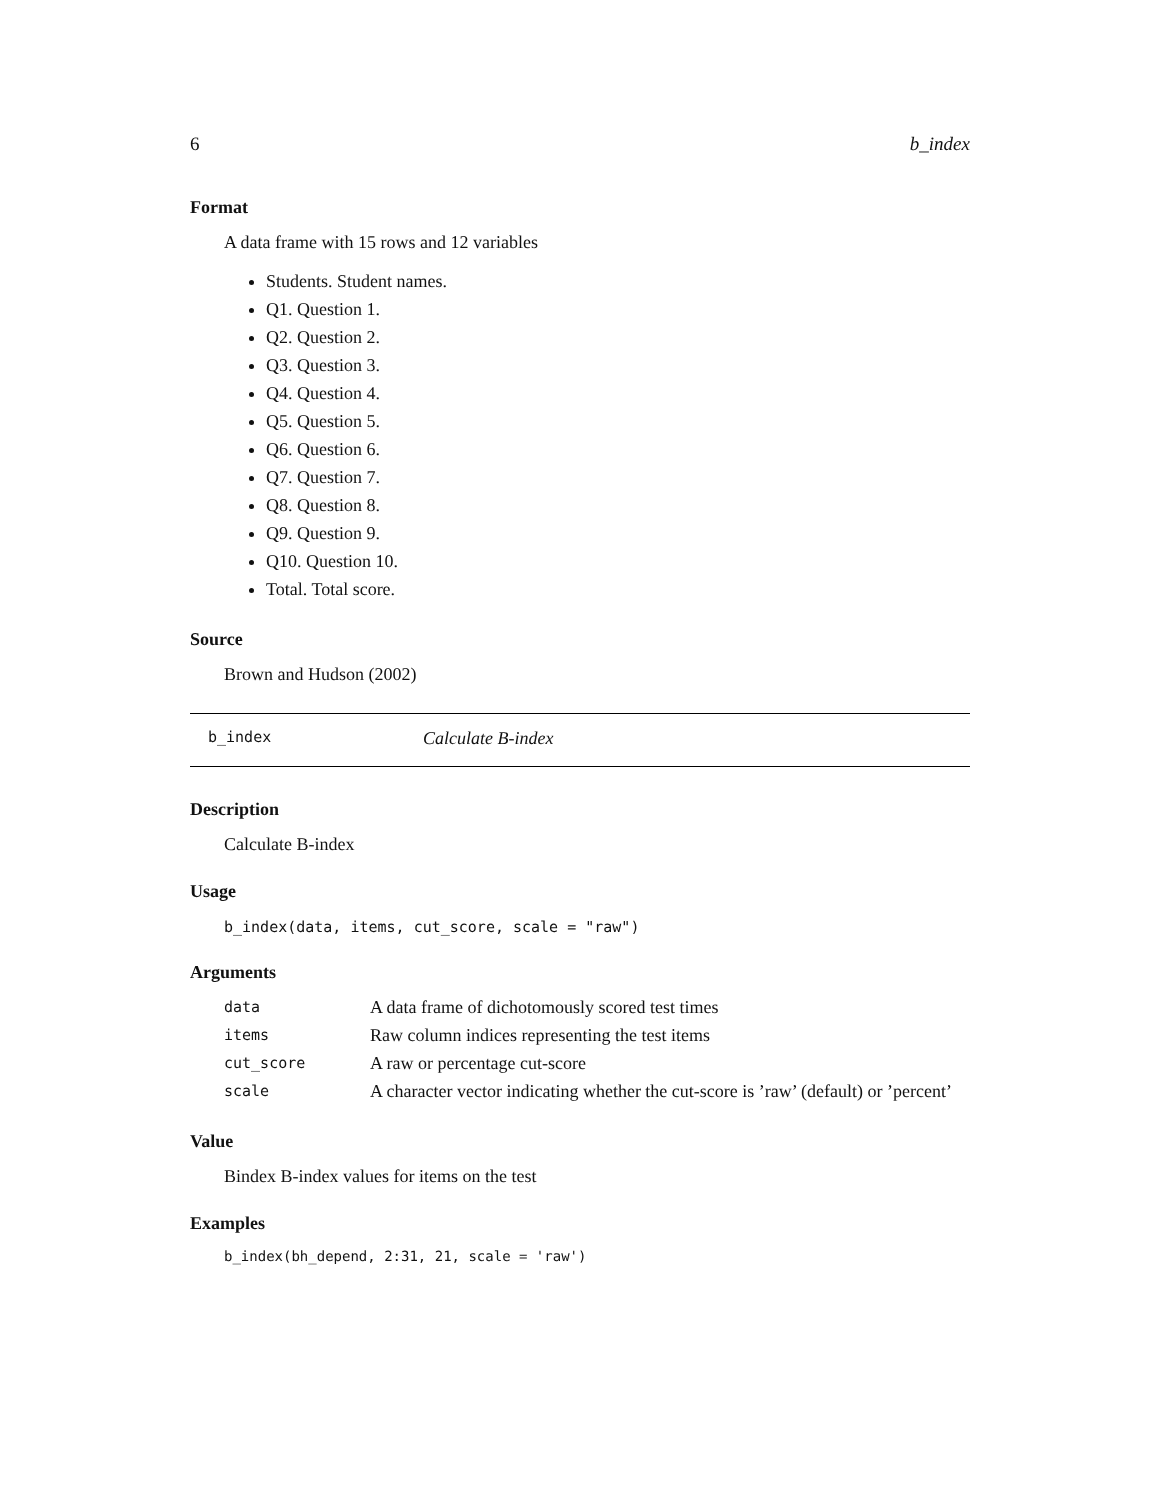6 b_index
Format
A data frame with 15 rows and 12 variables
Students. Student names.
Q1. Question 1.
Q2. Question 2.
Q3. Question 3.
Q4. Question 4.
Q5. Question 5.
Q6. Question 6.
Q7. Question 7.
Q8. Question 8.
Q9. Question 9.
Q10. Question 10.
Total. Total score.
Source
Brown and Hudson (2002)
b_index Calculate B-index
Description
Calculate B-index
Usage
b_index(data, items, cut_score, scale = "raw")
Arguments
| data | A data frame of dichotomously scored test times |
| items | Raw column indices representing the test items |
| cut_score | A raw or percentage cut-score |
| scale | A character vector indicating whether the cut-score is ’raw’ (default) or ’percent’ |
Value
Bindex B-index values for items on the test
Examples
b_index(bh_depend, 2:31, 21, scale = 'raw')